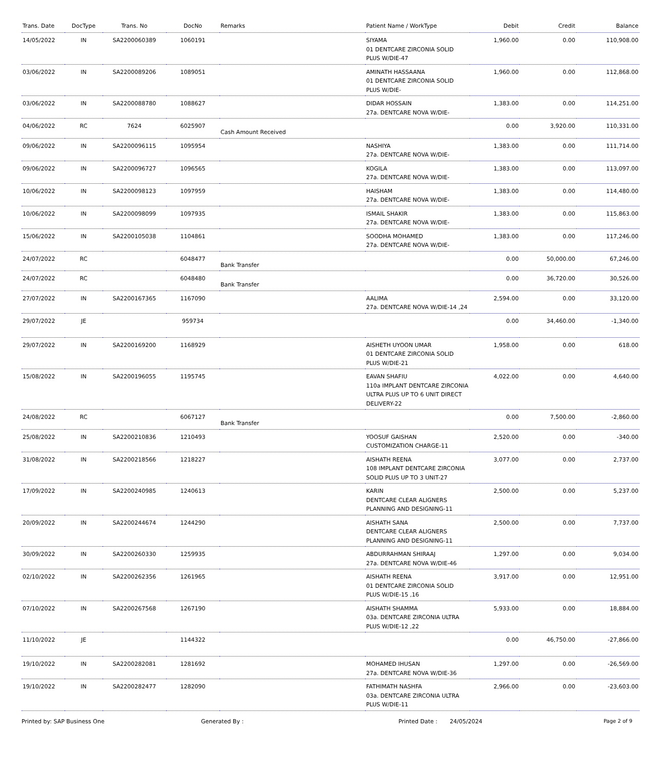| Trans. Date | DocType | Trans. No | DocNo | Remarks | Patient Name / WorkType | Debit | Credit | Balance |
| --- | --- | --- | --- | --- | --- | --- | --- | --- |
| 14/05/2022 | IN | SA2200060389 | 1060191 | | SIYAMA 01 DENTCARE ZIRCONIA SOLID PLUS W/DIE-47 | 1,960.00 | 0.00 | 110,908.00 |
| 03/06/2022 | IN | SA2200089206 | 1089051 | | AMINATH HASSAANA 01 DENTCARE ZIRCONIA SOLID PLUS W/DIE- | 1,960.00 | 0.00 | 112,868.00 |
| 03/06/2022 | IN | SA2200088780 | 1088627 | | DIDAR HOSSAIN 27a. DENTCARE NOVA W/DIE- | 1,383.00 | 0.00 | 114,251.00 |
| 04/06/2022 | RC | 7624 | 6025907 | Cash Amount Received | | 0.00 | 3,920.00 | 110,331.00 |
| 09/06/2022 | IN | SA2200096115 | 1095954 | | NASHIYA 27a. DENTCARE NOVA W/DIE- | 1,383.00 | 0.00 | 111,714.00 |
| 09/06/2022 | IN | SA2200096727 | 1096565 | | KOGILA 27a. DENTCARE NOVA W/DIE- | 1,383.00 | 0.00 | 113,097.00 |
| 10/06/2022 | IN | SA2200098123 | 1097959 | | HAISHAM 27a. DENTCARE NOVA W/DIE- | 1,383.00 | 0.00 | 114,480.00 |
| 10/06/2022 | IN | SA2200098099 | 1097935 | | ISMAIL SHAKIR 27a. DENTCARE NOVA W/DIE- | 1,383.00 | 0.00 | 115,863.00 |
| 15/06/2022 | IN | SA2200105038 | 1104861 | | SOODHA MOHAMED 27a. DENTCARE NOVA W/DIE- | 1,383.00 | 0.00 | 117,246.00 |
| 24/07/2022 | RC | | 6048477 | Bank Transfer | | 0.00 | 50,000.00 | 67,246.00 |
| 24/07/2022 | RC | | 6048480 | Bank Transfer | | 0.00 | 36,720.00 | 30,526.00 |
| 27/07/2022 | IN | SA2200167365 | 1167090 | | AALIMA 27a. DENTCARE NOVA W/DIE-14 ,24 | 2,594.00 | 0.00 | 33,120.00 |
| 29/07/2022 | JE | | 959734 | | | 0.00 | 34,460.00 | -1,340.00 |
| 29/07/2022 | IN | SA2200169200 | 1168929 | | AISHETH UYOON UMAR 01 DENTCARE ZIRCONIA SOLID PLUS W/DIE-21 | 1,958.00 | 0.00 | 618.00 |
| 15/08/2022 | IN | SA2200196055 | 1195745 | | EAVAN SHAFIU 110a IMPLANT DENTCARE ZIRCONIA ULTRA PLUS UP TO 6 UNIT DIRECT DELIVERY-22 | 4,022.00 | 0.00 | 4,640.00 |
| 24/08/2022 | RC | | 6067127 | Bank Transfer | | 0.00 | 7,500.00 | -2,860.00 |
| 25/08/2022 | IN | SA2200210836 | 1210493 | | YOOSUF GAISHAN CUSTOMIZATION CHARGE-11 | 2,520.00 | 0.00 | -340.00 |
| 31/08/2022 | IN | SA2200218566 | 1218227 | | AISHATH REENA 108 IMPLANT DENTCARE ZIRCONIA SOLID PLUS UP TO 3 UNIT-27 | 3,077.00 | 0.00 | 2,737.00 |
| 17/09/2022 | IN | SA2200240985 | 1240613 | | KARIN DENTCARE CLEAR ALIGNERS PLANNING AND DESIGNING-11 | 2,500.00 | 0.00 | 5,237.00 |
| 20/09/2022 | IN | SA2200244674 | 1244290 | | AISHATH SANA DENTCARE CLEAR ALIGNERS PLANNING AND DESIGNING-11 | 2,500.00 | 0.00 | 7,737.00 |
| 30/09/2022 | IN | SA2200260330 | 1259935 | | ABDURRAHMAN SHIRAAJ 27a. DENTCARE NOVA W/DIE-46 | 1,297.00 | 0.00 | 9,034.00 |
| 02/10/2022 | IN | SA2200262356 | 1261965 | | AISHATH REENA 01 DENTCARE ZIRCONIA SOLID PLUS W/DIE-15 ,16 | 3,917.00 | 0.00 | 12,951.00 |
| 07/10/2022 | IN | SA2200267568 | 1267190 | | AISHATH SHAMMA 03a. DENTCARE ZIRCONIA ULTRA PLUS W/DIE-12 ,22 | 5,933.00 | 0.00 | 18,884.00 |
| 11/10/2022 | JE | | 1144322 | | | 0.00 | 46,750.00 | -27,866.00 |
| 19/10/2022 | IN | SA2200282081 | 1281692 | | MOHAMED IHUSAN 27a. DENTCARE NOVA W/DIE-36 | 1,297.00 | 0.00 | -26,569.00 |
| 19/10/2022 | IN | SA2200282477 | 1282090 | | FATHIMATH NASHFA 03a. DENTCARE ZIRCONIA ULTRA PLUS W/DIE-11 | 2,966.00 | 0.00 | -23,603.00 |
Printed by: SAP Business One Generated By : Printed Date : 24/05/2024 Page 2 of 9